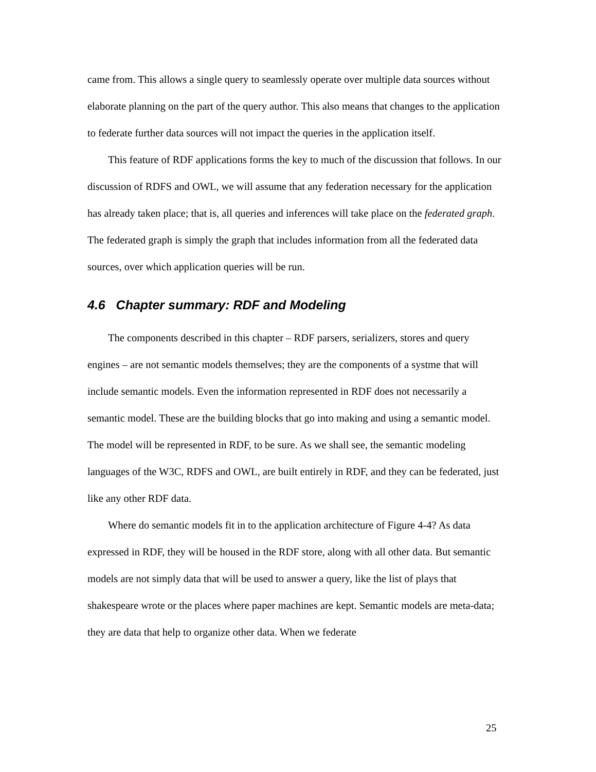came from. This allows a single query to seamlessly operate over multiple data sources without elaborate planning on the part of the query author. This also means that changes to the application to federate further data sources will not impact the queries in the application itself.
This feature of RDF applications forms the key to much of the discussion that follows. In our discussion of RDFS and OWL, we will assume that any federation necessary for the application has already taken place; that is, all queries and inferences will take place on the federated graph. The federated graph is simply the graph that includes information from all the federated data sources, over which application queries will be run.
4.6 Chapter summary: RDF and Modeling
The components described in this chapter – RDF parsers, serializers, stores and query engines – are not semantic models themselves; they are the components of a systme that will include semantic models. Even the information represented in RDF does not necessarily a semantic model. These are the building blocks that go into making and using a semantic model. The model will be represented in RDF, to be sure. As we shall see, the semantic modeling languages of the W3C, RDFS and OWL, are built entirely in RDF, and they can be federated, just like any other RDF data.
Where do semantic models fit in to the application architecture of Figure 4-4? As data expressed in RDF, they will be housed in the RDF store, along with all other data. But semantic models are not simply data that will be used to answer a query, like the list of plays that shakespeare wrote or the places where paper machines are kept. Semantic models are meta-data; they are data that help to organize other data. When we federate
25